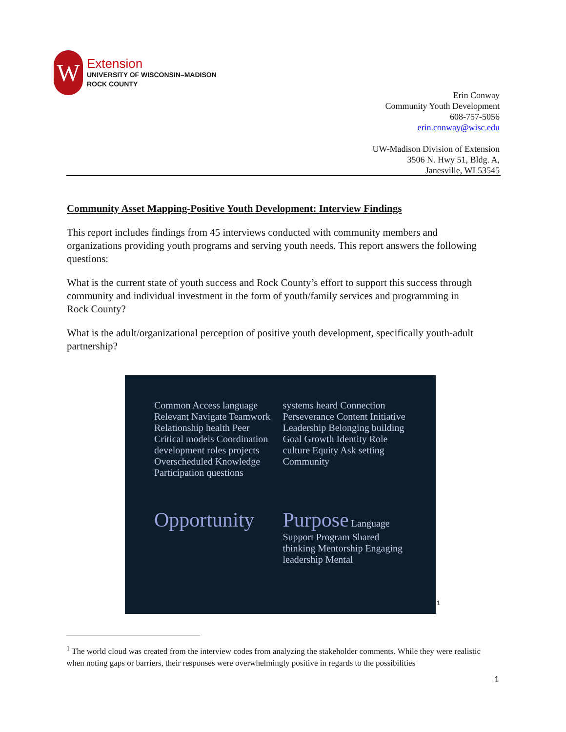W
Extension
UNIVERSITY OF WISCONSIN–MADISON
ROCK COUNTY
Erin Conway
Community Youth Development
608-757-5056
erin.conway@wisc.edu
UW-Madison Division of Extension
3506 N. Hwy 51, Bldg. A,
Janesville, WI 53545
Community Asset Mapping-Positive Youth Development: Interview Findings
This report includes findings from 45 interviews conducted with community members and organizations providing youth programs and serving youth needs. This report answers the following questions:
What is the current state of youth success and Rock County’s effort to support this success through community and individual investment in the form of youth/family services and programming in Rock County?
What is the adult/organizational perception of positive youth development, specifically youth-adult partnership?
Common Access language Relevant Navigate Teamwork Relationship health Peer Critical models Coordination development roles projects Overscheduled Knowledge Participation questions
systems heard Connection Perseverance Content Initiative Leadership Belonging building Goal Growth Identity Role culture Equity Ask setting Community
Opportunity
Purpose Language Support Program Shared thinking Mentorship Engaging leadership Mental
<sup>1</sup>
<sup>1</sup> The world cloud was created from the interview codes from analyzing the stakeholder comments. While they were realistic when noting gaps or barriers, their responses were overwhelmingly positive in regards to the possibilities
1